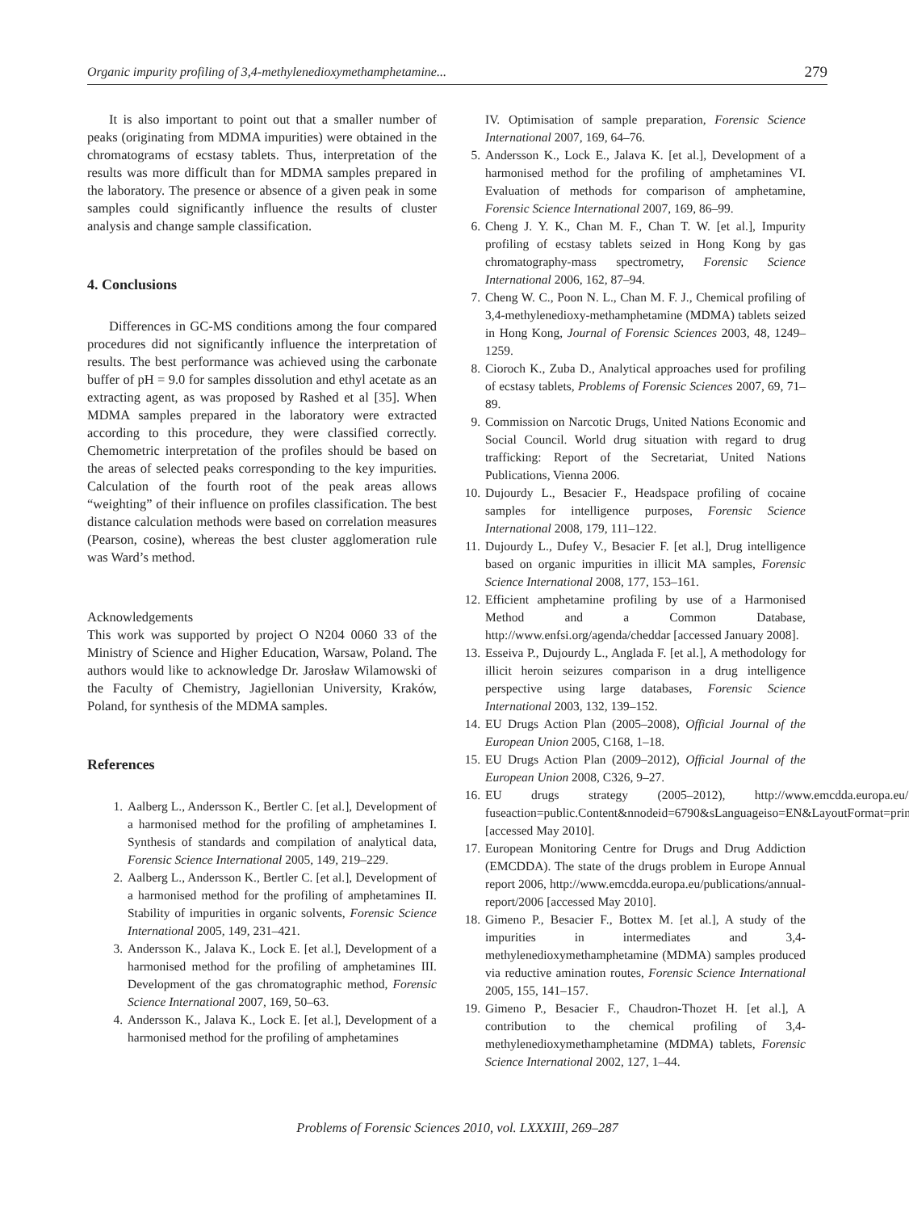Organic impurity profiling of 3,4-methylenedioxymethamphetamine... 279
It is also important to point out that a smaller number of peaks (originating from MDMA impurities) were obtained in the chromatograms of ecstasy tablets. Thus, interpretation of the results was more difficult than for MDMA samples prepared in the laboratory. The presence or absence of a given peak in some samples could significantly influence the results of cluster analysis and change sample classification.
4. Conclusions
Differences in GC-MS conditions among the four compared procedures did not significantly influence the interpretation of results. The best performance was achieved using the carbonate buffer of pH = 9.0 for samples dissolution and ethyl acetate as an extracting agent, as was proposed by Rashed et al [35]. When MDMA samples prepared in the laboratory were extracted according to this procedure, they were classified correctly. Chemometric interpretation of the profiles should be based on the areas of selected peaks corresponding to the key impurities. Calculation of the fourth root of the peak areas allows “weighting” of their influence on profiles classification. The best distance calculation methods were based on correlation measures (Pearson, cosine), whereas the best cluster agglomeration rule was Ward’s method.
Acknowledgements
This work was supported by project O N204 0060 33 of the Ministry of Science and Higher Education, Warsaw, Poland. The authors would like to acknowledge Dr. Jarosław Wilamowski of the Faculty of Chemistry, Jagiellonian University, Kraków, Poland, for synthesis of the MDMA samples.
References
1. Aalberg L., Andersson K., Bertler C. [et al.], Development of a harmonised method for the profiling of amphetamines I. Synthesis of standards and compilation of analytical data, Forensic Science International 2005, 149, 219–229.
2. Aalberg L., Andersson K., Bertler C. [et al.], Development of a harmonised method for the profiling of amphetamines II. Stability of impurities in organic solvents, Forensic Science International 2005, 149, 231–421.
3. Andersson K., Jalava K., Lock E. [et al.], Development of a harmonised method for the profiling of amphetamines III. Development of the gas chromatographic method, Forensic Science International 2007, 169, 50–63.
4. Andersson K., Jalava K., Lock E. [et al.], Development of a harmonised method for the profiling of amphetamines
IV. Optimisation of sample preparation, Forensic Science International 2007, 169, 64–76.
5. Andersson K., Lock E., Jalava K. [et al.], Development of a harmonised method for the profiling of amphetamines VI. Evaluation of methods for comparison of amphetamine, Forensic Science International 2007, 169, 86–99.
6. Cheng J. Y. K., Chan M. F., Chan T. W. [et al.], Impurity profiling of ecstasy tablets seized in Hong Kong by gas chromatography-mass spectrometry, Forensic Science International 2006, 162, 87–94.
7. Cheng W. C., Poon N. L., Chan M. F. J., Chemical profiling of 3,4-methylenedioxy-methamphetamine (MDMA) tablets seized in Hong Kong, Journal of Forensic Sciences 2003, 48, 1249–1259.
8. Cioroch K., Zuba D., Analytical approaches used for profiling of ecstasy tablets, Problems of Forensic Sciences 2007, 69, 71–89.
9. Commission on Narcotic Drugs, United Nations Economic and Social Council. World drug situation with regard to drug trafficking: Report of the Secretariat, United Nations Publications, Vienna 2006.
10. Dujourdy L., Besacier F., Headspace profiling of cocaine samples for intelligence purposes, Forensic Science International 2008, 179, 111–122.
11. Dujourdy L., Dufey V., Besacier F. [et al.], Drug intelligence based on organic impurities in illicit MA samples, Forensic Science International 2008, 177, 153–161.
12. Efficient amphetamine profiling by use of a Harmonised Method and a Common Database, http://www.enfsi.org/agenda/cheddar [accessed January 2008].
13. Esseiva P., Dujourdy L., Anglada F. [et al.], A methodology for illicit heroin seizures comparison in a drug intelligence perspective using large databases, Forensic Science International 2003, 132, 139–152.
14. EU Drugs Action Plan (2005–2008), Official Journal of the European Union 2005, C168, 1–18.
15. EU Drugs Action Plan (2009–2012), Official Journal of the European Union 2008, C326, 9–27.
16. EU drugs strategy (2005–2012), http://www.emcdda.europa.eu/?fuseaction=public.Content&nnodeid=6790&sLanguageiso=EN&LayoutFormat=print [accessed May 2010].
17. European Monitoring Centre for Drugs and Drug Addiction (EMCDDA). The state of the drugs problem in Europe Annual report 2006, http://www.emcdda.europa.eu/publications/annual-report/2006 [accessed May 2010].
18. Gimeno P., Besacier F., Bottex M. [et al.], A study of the impurities in intermediates and 3,4-methylenedioxymethamphetamine (MDMA) samples produced via reductive amination routes, Forensic Science International 2005, 155, 141–157.
19. Gimeno P., Besacier F., Chaudron-Thozet H. [et al.], A contribution to the chemical profiling of 3,4-methylenedioxymethamphetamine (MDMA) tablets, Forensic Science International 2002, 127, 1–44.
Problems of Forensic Sciences 2010, vol. LXXXIII, 269–287